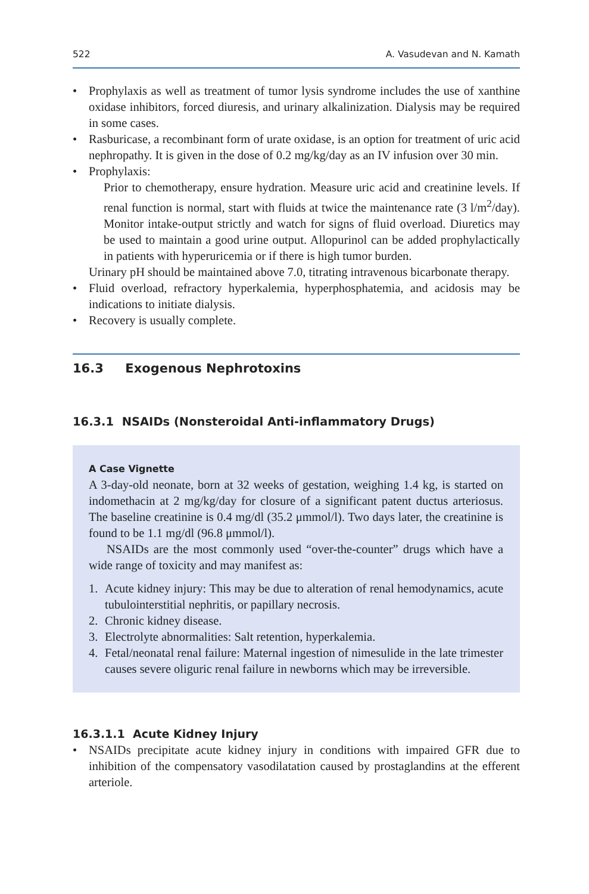522 A. Vasudevan and N. Kamath
• Prophylaxis as well as treatment of tumor lysis syndrome includes the use of xanthine oxidase inhibitors, forced diuresis, and urinary alkalinization. Dialysis may be required in some cases.
• Rasburicase, a recombinant form of urate oxidase, is an option for treatment of uric acid nephropathy. It is given in the dose of 0.2 mg/kg/day as an IV infusion over 30 min.
• Prophylaxis:
Prior to chemotherapy, ensure hydration. Measure uric acid and creatinine levels. If renal function is normal, start with fluids at twice the maintenance rate (3 l/m<sup>2</sup>/day). Monitor intake-output strictly and watch for signs of fluid overload. Diuretics may be used to maintain a good urine output. Allopurinol can be added prophylactically in patients with hyperuricemia or if there is high tumor burden.
Urinary pH should be maintained above 7.0, titrating intravenous bicarbonate therapy.
• Fluid overload, refractory hyperkalemia, hyperphosphatemia, and acidosis may be indications to initiate dialysis.
• Recovery is usually complete.
16.3 Exogenous Nephrotoxins
16.3.1 NSAIDs (Nonsteroidal Anti-inflammatory Drugs)
A Case Vignette
A 3-day-old neonate, born at 32 weeks of gestation, weighing 1.4 kg, is started on indomethacin at 2 mg/kg/day for closure of a significant patent ductus arteriosus. The baseline creatinine is 0.4 mg/dl (35.2 μmmol/l). Two days later, the creatinine is found to be 1.1 mg/dl (96.8 μmmol/l).
NSAIDs are the most commonly used “over-the-counter” drugs which have a wide range of toxicity and may manifest as:
1. Acute kidney injury: This may be due to alteration of renal hemodynamics, acute tubulointerstitial nephritis, or papillary necrosis.
2. Chronic kidney disease.
3. Electrolyte abnormalities: Salt retention, hyperkalemia.
4. Fetal/neonatal renal failure: Maternal ingestion of nimesulide in the late trimester causes severe oliguric renal failure in newborns which may be irreversible.
16.3.1.1 Acute Kidney Injury
• NSAIDs precipitate acute kidney injury in conditions with impaired GFR due to inhibition of the compensatory vasodilatation caused by prostaglandins at the efferent arteriole.